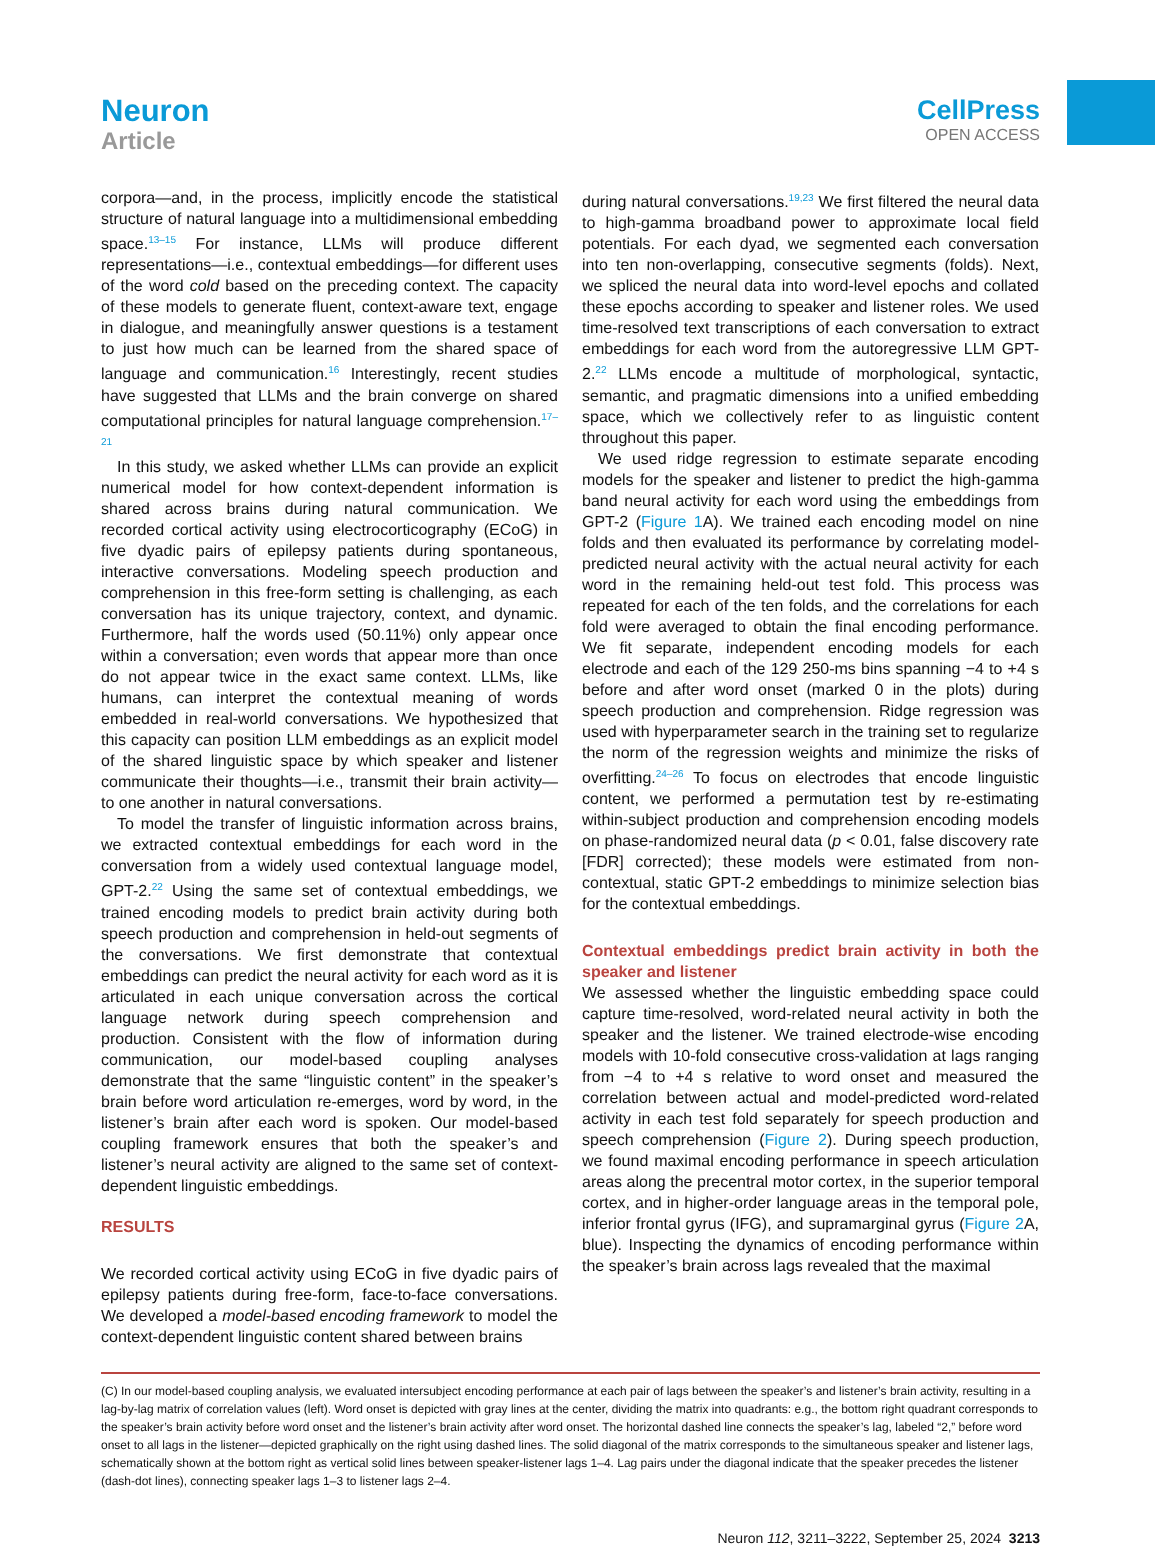Neuron
Article
CellPress
OPEN ACCESS
corpora—and, in the process, implicitly encode the statistical structure of natural language into a multidimensional embedding space.<sup>13–15</sup> For instance, LLMs will produce different representations—i.e., contextual embeddings—for different uses of the word cold based on the preceding context. The capacity of these models to generate fluent, context-aware text, engage in dialogue, and meaningfully answer questions is a testament to just how much can be learned from the shared space of language and communication.<sup>16</sup> Interestingly, recent studies have suggested that LLMs and the brain converge on shared computational principles for natural language comprehension.<sup>17–21</sup>
In this study, we asked whether LLMs can provide an explicit numerical model for how context-dependent information is shared across brains during natural communication. We recorded cortical activity using electrocorticography (ECoG) in five dyadic pairs of epilepsy patients during spontaneous, interactive conversations. Modeling speech production and comprehension in this free-form setting is challenging, as each conversation has its unique trajectory, context, and dynamic. Furthermore, half the words used (50.11%) only appear once within a conversation; even words that appear more than once do not appear twice in the exact same context. LLMs, like humans, can interpret the contextual meaning of words embedded in real-world conversations. We hypothesized that this capacity can position LLM embeddings as an explicit model of the shared linguistic space by which speaker and listener communicate their thoughts—i.e., transmit their brain activity—to one another in natural conversations.
To model the transfer of linguistic information across brains, we extracted contextual embeddings for each word in the conversation from a widely used contextual language model, GPT-2.<sup>22</sup> Using the same set of contextual embeddings, we trained encoding models to predict brain activity during both speech production and comprehension in held-out segments of the conversations. We first demonstrate that contextual embeddings can predict the neural activity for each word as it is articulated in each unique conversation across the cortical language network during speech comprehension and production. Consistent with the flow of information during communication, our model-based coupling analyses demonstrate that the same “linguistic content” in the speaker’s brain before word articulation re-emerges, word by word, in the listener’s brain after each word is spoken. Our model-based coupling framework ensures that both the speaker’s and listener’s neural activity are aligned to the same set of context-dependent linguistic embeddings.
RESULTS
We recorded cortical activity using ECoG in five dyadic pairs of epilepsy patients during free-form, face-to-face conversations. We developed a model-based encoding framework to model the context-dependent linguistic content shared between brains
during natural conversations.<sup>19,23</sup> We first filtered the neural data to high-gamma broadband power to approximate local field potentials. For each dyad, we segmented each conversation into ten non-overlapping, consecutive segments (folds). Next, we spliced the neural data into word-level epochs and collated these epochs according to speaker and listener roles. We used time-resolved text transcriptions of each conversation to extract embeddings for each word from the autoregressive LLM GPT-2.<sup>22</sup> LLMs encode a multitude of morphological, syntactic, semantic, and pragmatic dimensions into a unified embedding space, which we collectively refer to as linguistic content throughout this paper.
We used ridge regression to estimate separate encoding models for the speaker and listener to predict the high-gamma band neural activity for each word using the embeddings from GPT-2 (Figure 1 A). We trained each encoding model on nine folds and then evaluated its performance by correlating model-predicted neural activity with the actual neural activity for each word in the remaining held-out test fold. This process was repeated for each of the ten folds, and the correlations for each fold were averaged to obtain the final encoding performance. We fit separate, independent encoding models for each electrode and each of the 129 250-ms bins spanning −4 to +4 s before and after word onset (marked 0 in the plots) during speech production and comprehension. Ridge regression was used with hyperparameter search in the training set to regularize the norm of the regression weights and minimize the risks of overfitting.<sup>24–26</sup> To focus on electrodes that encode linguistic content, we performed a permutation test by re-estimating within-subject production and comprehension encoding models on phase-randomized neural data (p < 0.01, false discovery rate [FDR] corrected); these models were estimated from non-contextual, static GPT-2 embeddings to minimize selection bias for the contextual embeddings.
Contextual embeddings predict brain activity in both the speaker and listener
We assessed whether the linguistic embedding space could capture time-resolved, word-related neural activity in both the speaker and the listener. We trained electrode-wise encoding models with 10-fold consecutive cross-validation at lags ranging from −4 to +4 s relative to word onset and measured the correlation between actual and model-predicted word-related activity in each test fold separately for speech production and speech comprehension (Figure 2). During speech production, we found maximal encoding performance in speech articulation areas along the precentral motor cortex, in the superior temporal cortex, and in higher-order language areas in the temporal pole, inferior frontal gyrus (IFG), and supramarginal gyrus (Figure 2 A, blue). Inspecting the dynamics of encoding performance within the speaker’s brain across lags revealed that the maximal
(C) In our model-based coupling analysis, we evaluated intersubject encoding performance at each pair of lags between the speaker’s and listener’s brain activity, resulting in a lag-by-lag matrix of correlation values (left). Word onset is depicted with gray lines at the center, dividing the matrix into quadrants: e.g., the bottom right quadrant corresponds to the speaker’s brain activity before word onset and the listener’s brain activity after word onset. The horizontal dashed line connects the speaker’s lag, labeled “2,” before word onset to all lags in the listener—depicted graphically on the right using dashed lines. The solid diagonal of the matrix corresponds to the simultaneous speaker and listener lags, schematically shown at the bottom right as vertical solid lines between speaker-listener lags 1–4. Lag pairs under the diagonal indicate that the speaker precedes the listener (dash-dot lines), connecting speaker lags 1–3 to listener lags 2–4.
Neuron 112, 3211–3222, September 25, 2024 3213